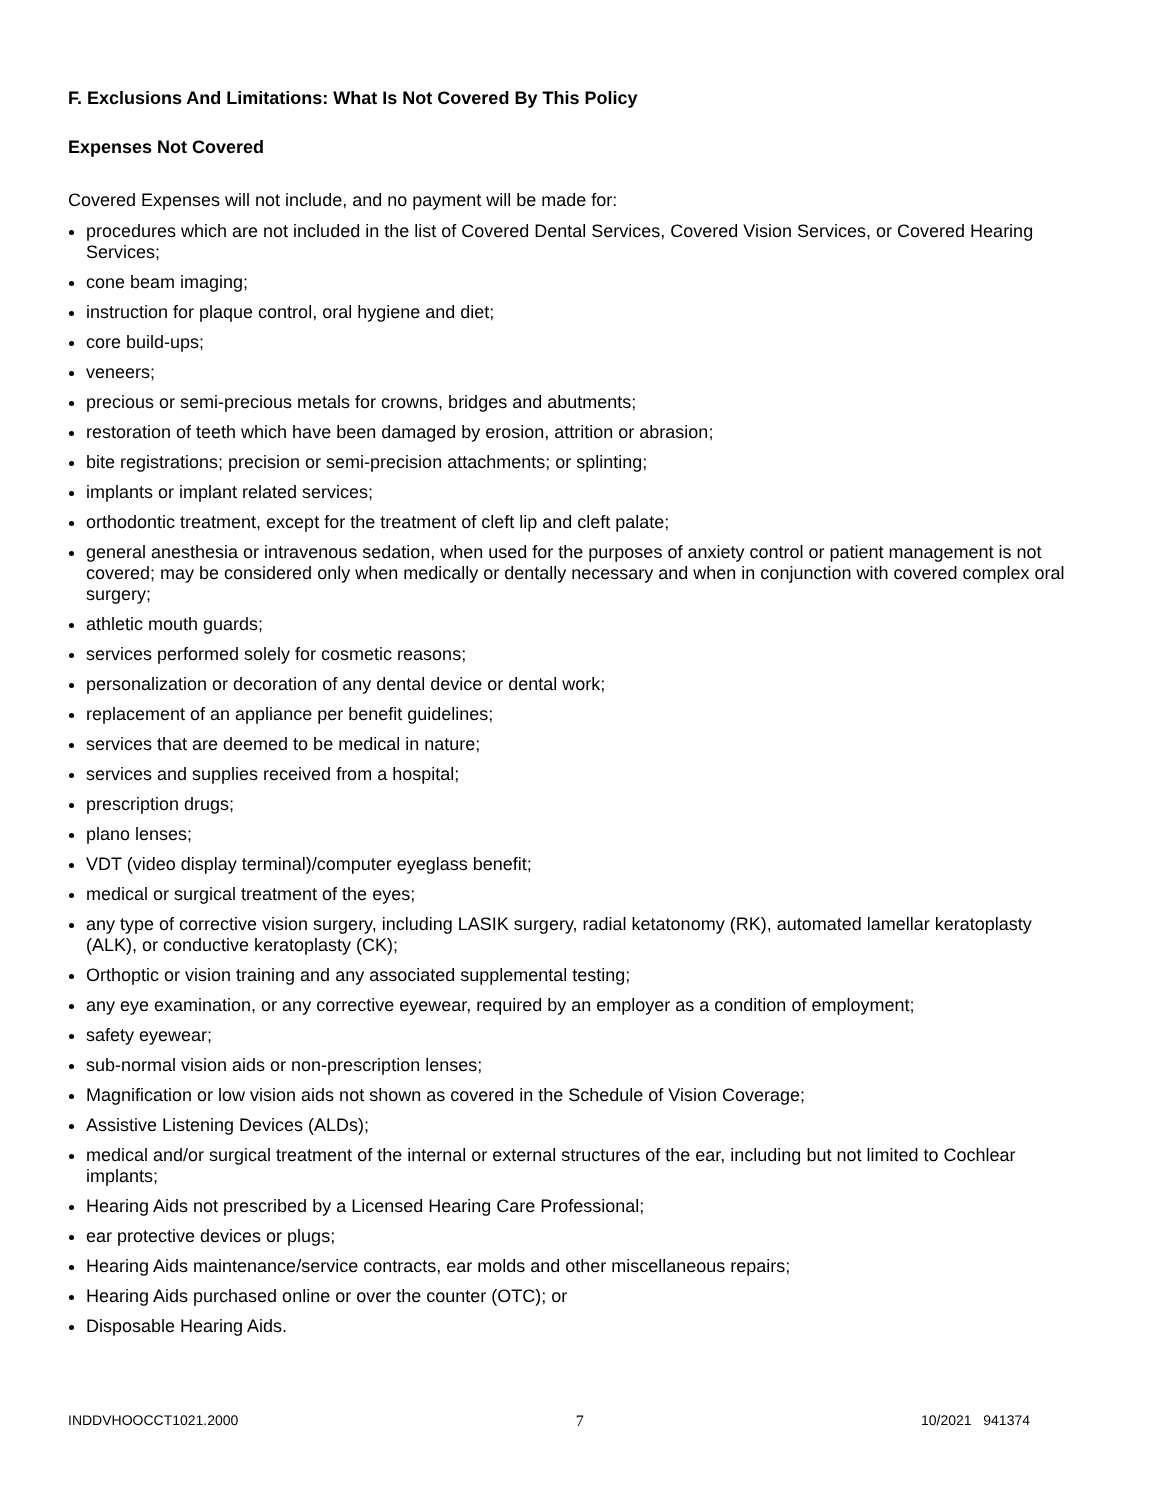F. Exclusions And Limitations: What Is Not Covered By This Policy
Expenses Not Covered
Covered Expenses will not include, and no payment will be made for:
procedures which are not included in the list of Covered Dental Services, Covered Vision Services, or Covered Hearing Services;
cone beam imaging;
instruction for plaque control, oral hygiene and diet;
core build-ups;
veneers;
precious or semi-precious metals for crowns, bridges and abutments;
restoration of teeth which have been damaged by erosion, attrition or abrasion;
bite registrations; precision or semi-precision attachments; or splinting;
implants or implant related services;
orthodontic treatment, except for the treatment of cleft lip and cleft palate;
general anesthesia or intravenous sedation, when used for the purposes of anxiety control or patient management is not covered; may be considered only when medically or dentally necessary and when in conjunction with covered complex oral surgery;
athletic mouth guards;
services performed solely for cosmetic reasons;
personalization or decoration of any dental device or dental work;
replacement of an appliance per benefit guidelines;
services that are deemed to be medical in nature;
services and supplies received from a hospital;
prescription drugs;
plano lenses;
VDT (video display terminal)/computer eyeglass benefit;
medical or surgical treatment of the eyes;
any type of corrective vision surgery, including LASIK surgery, radial ketatonomy (RK), automated lamellar keratoplasty (ALK), or conductive keratoplasty (CK);
Orthoptic or vision training and any associated supplemental testing;
any eye examination, or any corrective eyewear, required by an employer as a condition of employment;
safety eyewear;
sub-normal vision aids or non-prescription lenses;
Magnification or low vision aids not shown as covered in the Schedule of Vision Coverage;
Assistive Listening Devices (ALDs);
medical and/or surgical treatment of the internal or external structures of the ear, including but not limited to Cochlear implants;
Hearing Aids not prescribed by a Licensed Hearing Care Professional;
ear protective devices or plugs;
Hearing Aids maintenance/service contracts, ear molds and other miscellaneous repairs;
Hearing Aids purchased online or over the counter (OTC); or
Disposable Hearing Aids.
INDDVHOOCCT1021.2000 7 10/2021 941374